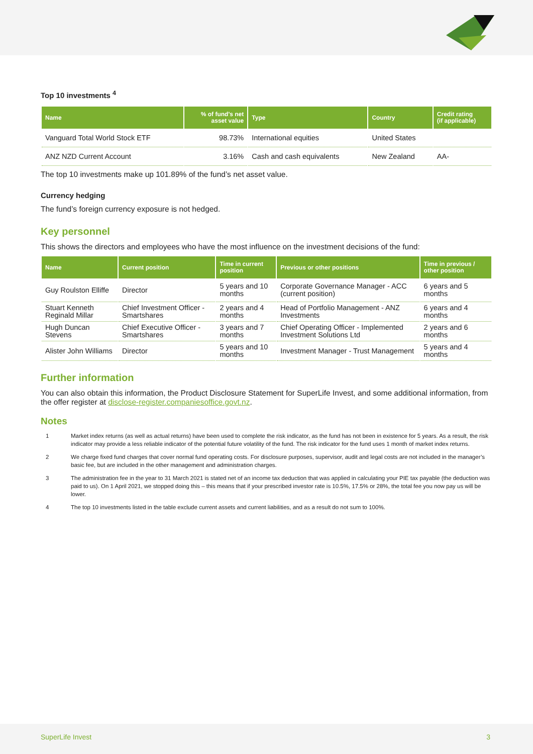Top 10 investments <sup>4</sup>
| Name | % of fund's net asset value | Type | Country | Credit rating (if applicable) |
| --- | --- | --- | --- | --- |
| Vanguard Total World Stock ETF | 98.73% | International equities | United States | |
| ANZ NZD Current Account | 3.16% | Cash and cash equivalents | New Zealand | AA- |
The top 10 investments make up 101.89% of the fund’s net asset value.
Currency hedging
The fund’s foreign currency exposure is not hedged.
Key personnel
This shows the directors and employees who have the most influence on the investment decisions of the fund:
| Name | Current position | Time in current position | Previous or other positions | Time in previous / other position |
| --- | --- | --- | --- | --- |
| Guy Roulston Elliffe | Director | 5 years and 10 months | Corporate Governance Manager - ACC (current position) | 6 years and 5 months |
| Stuart Kenneth Reginald Millar | Chief Investment Officer - Smartshares | 2 years and 4 months | Head of Portfolio Management - ANZ Investments | 6 years and 4 months |
| Hugh Duncan Stevens | Chief Executive Officer - Smartshares | 3 years and 7 months | Chief Operating Officer - Implemented Investment Solutions Ltd | 2 years and 6 months |
| Alister John Williams | Director | 5 years and 10 months | Investment Manager - Trust Management | 5 years and 4 months |
Further information
You can also obtain this information, the Product Disclosure Statement for SuperLife Invest, and some additional information, from the offer register at disclose-register.companiesoffice.govt.nz.
Notes
1 Market index returns (as well as actual returns) have been used to complete the risk indicator, as the fund has not been in existence for 5 years. As a result, the risk indicator may provide a less reliable indicator of the potential future volatility of the fund. The risk indicator for the fund uses 1 month of market index returns.
2 We charge fixed fund charges that cover normal fund operating costs. For disclosure purposes, supervisor, audit and legal costs are not included in the manager’s basic fee, but are included in the other management and administration charges.
3 The administration fee in the year to 31 March 2021 is stated net of an income tax deduction that was applied in calculating your PIE tax payable (the deduction was paid to us). On 1 April 2021, we stopped doing this – this means that if your prescribed investor rate is 10.5%, 17.5% or 28%, the total fee you now pay us will be lower.
4 The top 10 investments listed in the table exclude current assets and current liabilities, and as a result do not sum to 100%.
SuperLife Invest 3